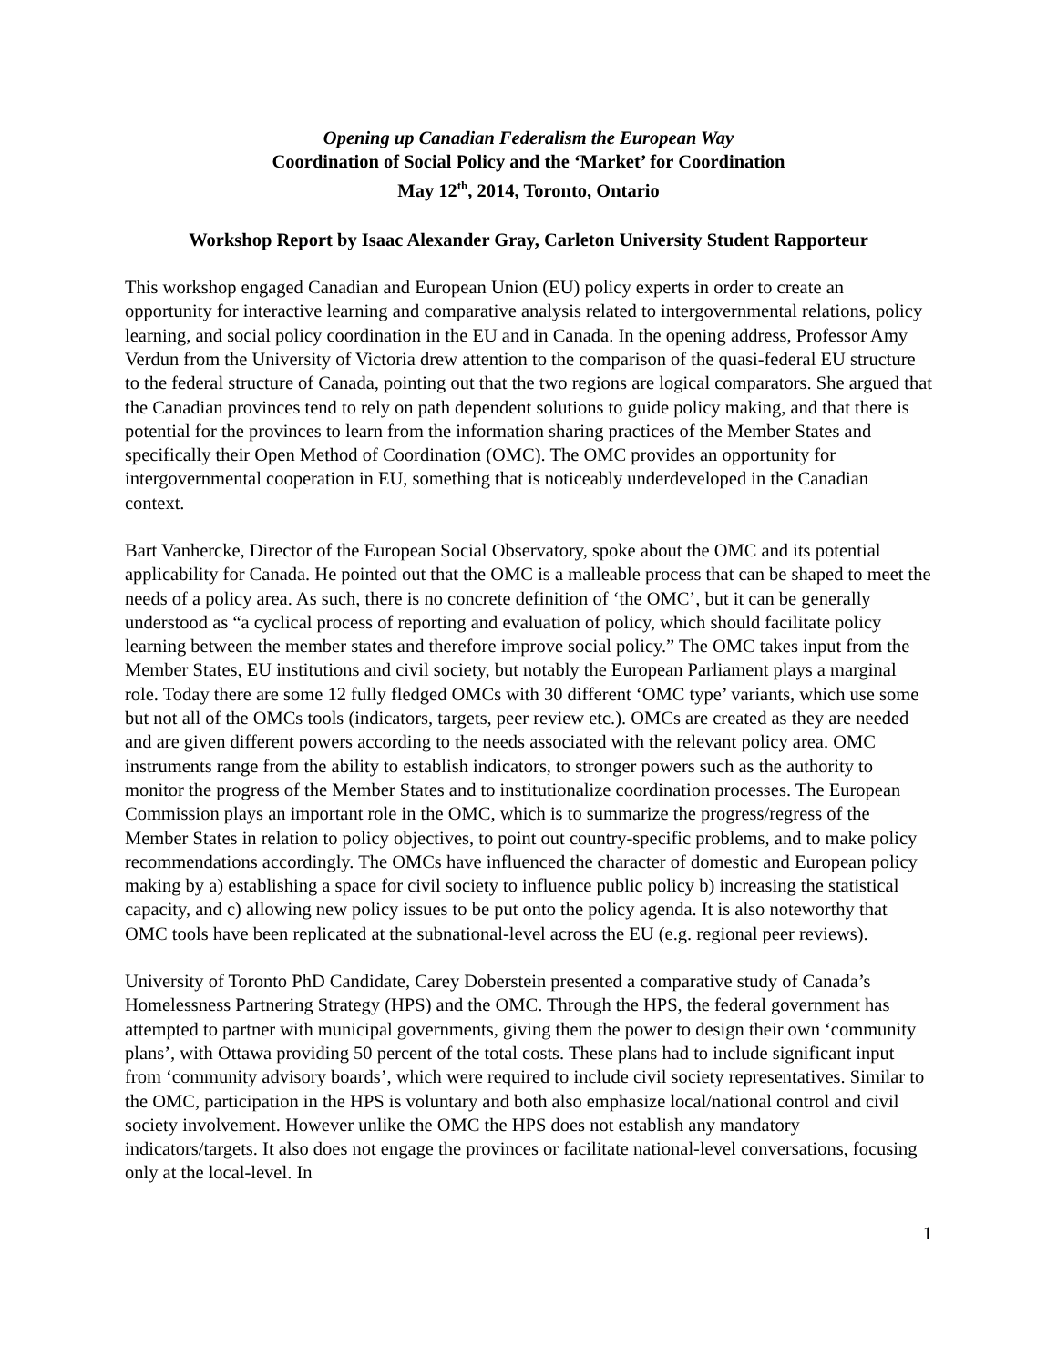Opening up Canadian Federalism the European Way
Coordination of Social Policy and the ‘Market’ for Coordination
May 12<sup>th</sup>, 2014, Toronto, Ontario
Workshop Report by Isaac Alexander Gray, Carleton University Student Rapporteur
This workshop engaged Canadian and European Union (EU) policy experts in order to create an opportunity for interactive learning and comparative analysis related to intergovernmental relations, policy learning, and social policy coordination in the EU and in Canada. In the opening address, Professor Amy Verdun from the University of Victoria drew attention to the comparison of the quasi-federal EU structure to the federal structure of Canada, pointing out that the two regions are logical comparators. She argued that the Canadian provinces tend to rely on path dependent solutions to guide policy making, and that there is potential for the provinces to learn from the information sharing practices of the Member States and specifically their Open Method of Coordination (OMC). The OMC provides an opportunity for intergovernmental cooperation in EU, something that is noticeably underdeveloped in the Canadian context.
Bart Vanhercke, Director of the European Social Observatory, spoke about the OMC and its potential applicability for Canada. He pointed out that the OMC is a malleable process that can be shaped to meet the needs of a policy area. As such, there is no concrete definition of ‘the OMC’, but it can be generally understood as “a cyclical process of reporting and evaluation of policy, which should facilitate policy learning between the member states and therefore improve social policy.” The OMC takes input from the Member States, EU institutions and civil society, but notably the European Parliament plays a marginal role. Today there are some 12 fully fledged OMCs with 30 different ‘OMC type’ variants, which use some but not all of the OMCs tools (indicators, targets, peer review etc.). OMCs are created as they are needed and are given different powers according to the needs associated with the relevant policy area. OMC instruments range from the ability to establish indicators, to stronger powers such as the authority to monitor the progress of the Member States and to institutionalize coordination processes. The European Commission plays an important role in the OMC, which is to summarize the progress/regress of the Member States in relation to policy objectives, to point out country-specific problems, and to make policy recommendations accordingly. The OMCs have influenced the character of domestic and European policy making by a) establishing a space for civil society to influence public policy b) increasing the statistical capacity, and c) allowing new policy issues to be put onto the policy agenda. It is also noteworthy that OMC tools have been replicated at the subnational-level across the EU (e.g. regional peer reviews).
University of Toronto PhD Candidate, Carey Doberstein presented a comparative study of Canada’s Homelessness Partnering Strategy (HPS) and the OMC. Through the HPS, the federal government has attempted to partner with municipal governments, giving them the power to design their own ‘community plans’, with Ottawa providing 50 percent of the total costs. These plans had to include significant input from ‘community advisory boards’, which were required to include civil society representatives. Similar to the OMC, participation in the HPS is voluntary and both also emphasize local/national control and civil society involvement. However unlike the OMC the HPS does not establish any mandatory indicators/targets. It also does not engage the provinces or facilitate national-level conversations, focusing only at the local-level. In
1